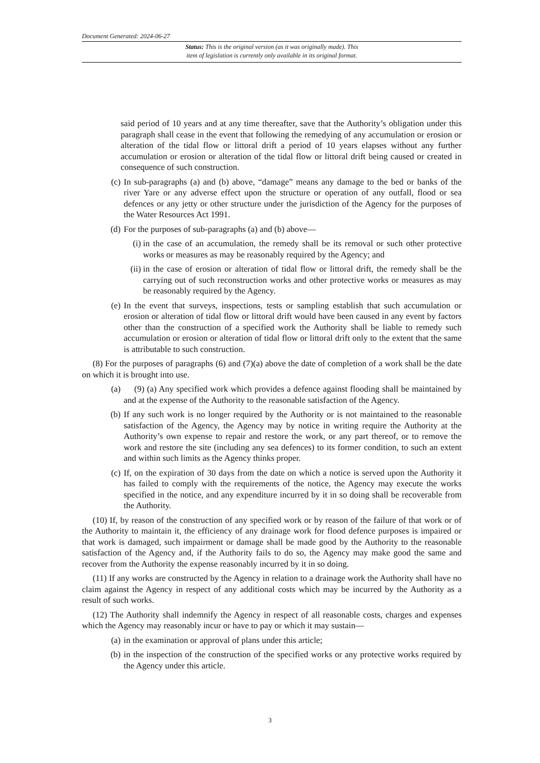Document Generated: 2024-06-27
Status: This is the original version (as it was originally made). This
item of legislation is currently only available in its original format.
said period of 10 years and at any time thereafter, save that the Authority’s obligation under this paragraph shall cease in the event that following the remedying of any accumulation or erosion or alteration of the tidal flow or littoral drift a period of 10 years elapses without any further accumulation or erosion or alteration of the tidal flow or littoral drift being caused or created in consequence of such construction.
(c) In sub-paragraphs (a) and (b) above, “damage” means any damage to the bed or banks of the river Yare or any adverse effect upon the structure or operation of any outfall, flood or sea defences or any jetty or other structure under the jurisdiction of the Agency for the purposes of the Water Resources Act 1991.
(d) For the purposes of sub-paragraphs (a) and (b) above—
(i) in the case of an accumulation, the remedy shall be its removal or such other protective works or measures as may be reasonably required by the Agency; and
(ii) in the case of erosion or alteration of tidal flow or littoral drift, the remedy shall be the carrying out of such reconstruction works and other protective works or measures as may be reasonably required by the Agency.
(e) In the event that surveys, inspections, tests or sampling establish that such accumulation or erosion or alteration of tidal flow or littoral drift would have been caused in any event by factors other than the construction of a specified work the Authority shall be liable to remedy such accumulation or erosion or alteration of tidal flow or littoral drift only to the extent that the same is attributable to such construction.
(8) For the purposes of paragraphs (6) and (7)(a) above the date of completion of a work shall be the date on which it is brought into use.
(a) (9) (a) Any specified work which provides a defence against flooding shall be maintained by and at the expense of the Authority to the reasonable satisfaction of the Agency.
(b) If any such work is no longer required by the Authority or is not maintained to the reasonable satisfaction of the Agency, the Agency may by notice in writing require the Authority at the Authority’s own expense to repair and restore the work, or any part thereof, or to remove the work and restore the site (including any sea defences) to its former condition, to such an extent and within such limits as the Agency thinks proper.
(c) If, on the expiration of 30 days from the date on which a notice is served upon the Authority it has failed to comply with the requirements of the notice, the Agency may execute the works specified in the notice, and any expenditure incurred by it in so doing shall be recoverable from the Authority.
(10) If, by reason of the construction of any specified work or by reason of the failure of that work or of the Authority to maintain it, the efficiency of any drainage work for flood defence purposes is impaired or that work is damaged, such impairment or damage shall be made good by the Authority to the reasonable satisfaction of the Agency and, if the Authority fails to do so, the Agency may make good the same and recover from the Authority the expense reasonably incurred by it in so doing.
(11) If any works are constructed by the Agency in relation to a drainage work the Authority shall have no claim against the Agency in respect of any additional costs which may be incurred by the Authority as a result of such works.
(12) The Authority shall indemnify the Agency in respect of all reasonable costs, charges and expenses which the Agency may reasonably incur or have to pay or which it may sustain—
(a) in the examination or approval of plans under this article;
(b) in the inspection of the construction of the specified works or any protective works required by the Agency under this article.
3